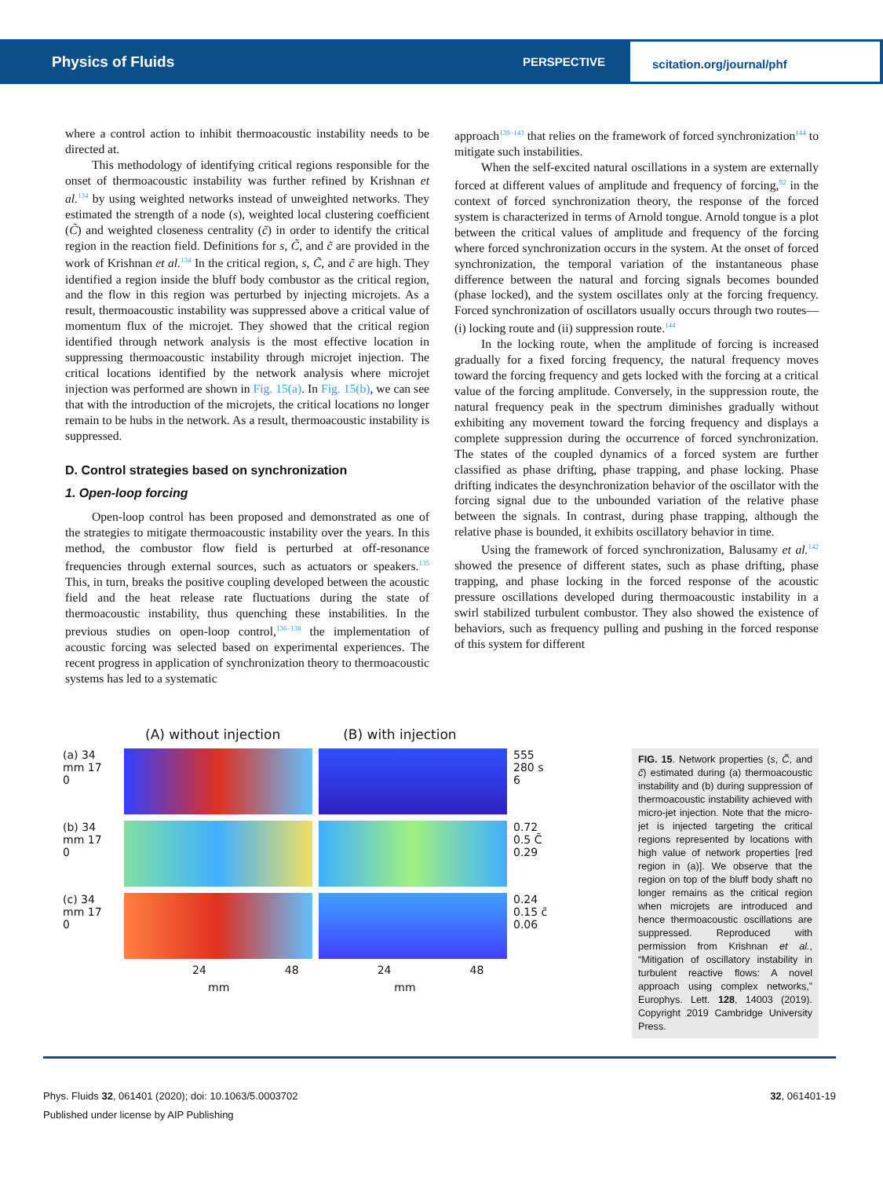Physics of Fluids
PERSPECTIVE
scitation.org/journal/phf
where a control action to inhibit thermoacoustic instability needs to be directed at.
This methodology of identifying critical regions responsible for the onset of thermoacoustic instability was further refined by Krishnan et al.<sup>134</sup> by using weighted networks instead of unweighted networks. They estimated the strength of a node (s), weighted local clustering coefficient (C̃) and weighted closeness centrality (c̃) in order to identify the critical region in the reaction field. Definitions for s, C̃, and c̃ are provided in the work of Krishnan et al.<sup>134</sup> In the critical region, s, C̃, and c̃ are high. They identified a region inside the bluff body combustor as the critical region, and the flow in this region was perturbed by injecting microjets. As a result, thermoacoustic instability was suppressed above a critical value of momentum flux of the microjet. They showed that the critical region identified through network analysis is the most effective location in suppressing thermoacoustic instability through microjet injection. The critical locations identified by the network analysis where microjet injection was performed are shown in Fig. 15(a). In Fig. 15(b), we can see that with the introduction of the microjets, the critical locations no longer remain to be hubs in the network. As a result, thermoacoustic instability is suppressed.
D. Control strategies based on synchronization
1. Open-loop forcing
Open-loop control has been proposed and demonstrated as one of the strategies to mitigate thermoacoustic instability over the years. In this method, the combustor flow field is perturbed at off-resonance frequencies through external sources, such as actuators or speakers.<sup>135</sup> This, in turn, breaks the positive coupling developed between the acoustic field and the heat release rate fluctuations during the state of thermoacoustic instability, thus quenching these instabilities. In the previous studies on open-loop control,<sup>136–138</sup> the implementation of acoustic forcing was selected based on experimental experiences. The recent progress in application of synchronization theory to thermoacoustic systems has led to a systematic
approach<sup>139–143</sup> that relies on the framework of forced synchronization<sup>144</sup> to mitigate such instabilities.
When the self-excited natural oscillations in a system are externally forced at different values of amplitude and frequency of forcing,<sup>92</sup> in the context of forced synchronization theory, the response of the forced system is characterized in terms of Arnold tongue. Arnold tongue is a plot between the critical values of amplitude and frequency of the forcing where forced synchronization occurs in the system. At the onset of forced synchronization, the temporal variation of the instantaneous phase difference between the natural and forcing signals becomes bounded (phase locked), and the system oscillates only at the forcing frequency. Forced synchronization of oscillators usually occurs through two routes—(i) locking route and (ii) suppression route.<sup>144</sup>
In the locking route, when the amplitude of forcing is increased gradually for a fixed forcing frequency, the natural frequency moves toward the forcing frequency and gets locked with the forcing at a critical value of the forcing amplitude. Conversely, in the suppression route, the natural frequency peak in the spectrum diminishes gradually without exhibiting any movement toward the forcing frequency and displays a complete suppression during the occurrence of forced synchronization. The states of the coupled dynamics of a forced system are further classified as phase drifting, phase trapping, and phase locking. Phase drifting indicates the desynchronization behavior of the oscillator with the forcing signal due to the unbounded variation of the relative phase between the signals. In contrast, during phase trapping, although the relative phase is bounded, it exhibits oscillatory behavior in time.
Using the framework of forced synchronization, Balusamy et al.<sup>142</sup> showed the presence of different states, such as phase drifting, phase trapping, and phase locking in the forced response of the acoustic pressure oscillations developed during thermoacoustic instability in a swirl stabilized turbulent combustor. They also showed the existence of behaviors, such as frequency pulling and pushing in the forced response of this system for different
(A) without injection (B) with injection
(a) 34
mm 17
0
555
280 s
6
(b) 34
mm 17
0
0.72
0.5 C̃
0.29
(c) 34
mm 17
0
0.24
0.15 c̃
0.06
24 48 24 48
mm mm
FIG. 15. Network properties (s, C̃, and c̃) estimated during (a) thermoacoustic instability and (b) during suppression of thermoacoustic instability achieved with micro-jet injection. Note that the micro-jet is injected targeting the critical regions represented by locations with high value of network properties [red region in (a)]. We observe that the region on top of the bluff body shaft no longer remains as the critical region when microjets are introduced and hence thermoacoustic oscillations are suppressed. Reproduced with permission from Krishnan et al., “Mitigation of oscillatory instability in turbulent reactive flows: A novel approach using complex networks,” Europhys. Lett. 128, 14003 (2019). Copyright 2019 Cambridge University Press.
Phys. Fluids 32, 061401 (2020); doi: 10.1063/5.0003702 32, 061401-19
Published under license by AIP Publishing